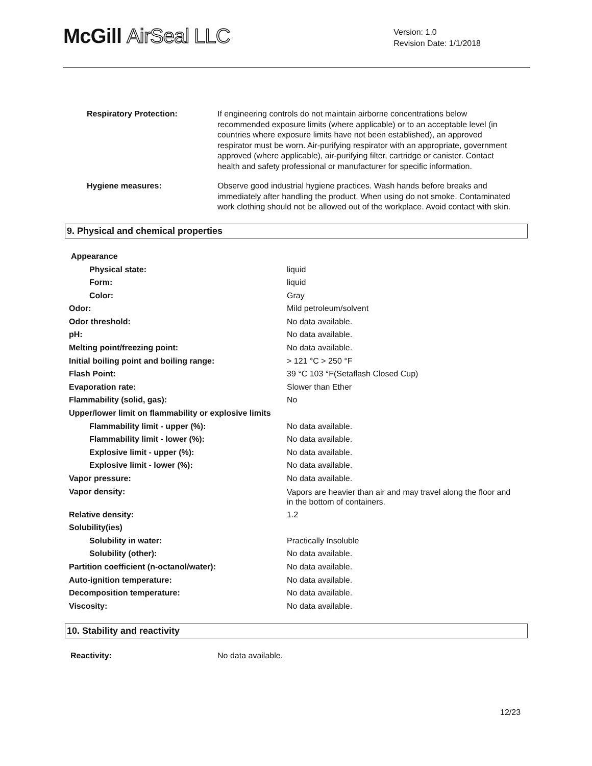McGill AirSeal LLC
Version: 1.0
Revision Date: 1/1/2018
| Respiratory Protection: | If engineering controls do not maintain airborne concentrations below recommended exposure limits (where applicable) or to an acceptable level (in countries where exposure limits have not been established), an approved respirator must be worn. Air-purifying respirator with an appropriate, government approved (where applicable), air-purifying filter, cartridge or canister. Contact health and safety professional or manufacturer for specific information. |
| Hygiene measures: | Observe good industrial hygiene practices. Wash hands before breaks and immediately after handling the product. When using do not smoke. Contaminated work clothing should not be allowed out of the workplace. Avoid contact with skin. |
9. Physical and chemical properties
Appearance
| Physical state: | liquid |
| Form: | liquid |
| Color: | Gray |
| Odor: | Mild petroleum/solvent |
| Odor threshold: | No data available. |
| pH: | No data available. |
| Melting point/freezing point: | No data available. |
| Initial boiling point and boiling range: | > 121 °C > 250 °F |
| Flash Point: | 39 °C 103 °F(Setaflash Closed Cup) |
| Evaporation rate: | Slower than Ether |
| Flammability (solid, gas): | No |
| Upper/lower limit on flammability or explosive limits | |
| Flammability limit - upper (%): | No data available. |
| Flammability limit - lower (%): | No data available. |
| Explosive limit - upper (%): | No data available. |
| Explosive limit - lower (%): | No data available. |
| Vapor pressure: | No data available. |
| Vapor density: | Vapors are heavier than air and may travel along the floor and in the bottom of containers. |
| Relative density: | 1.2 |
| Solubility(ies) | |
| Solubility in water: | Practically Insoluble |
| Solubility (other): | No data available. |
| Partition coefficient (n-octanol/water): | No data available. |
| Auto-ignition temperature: | No data available. |
| Decomposition temperature: | No data available. |
| Viscosity: | No data available. |
10. Stability and reactivity
| Reactivity: | No data available. |
12/23